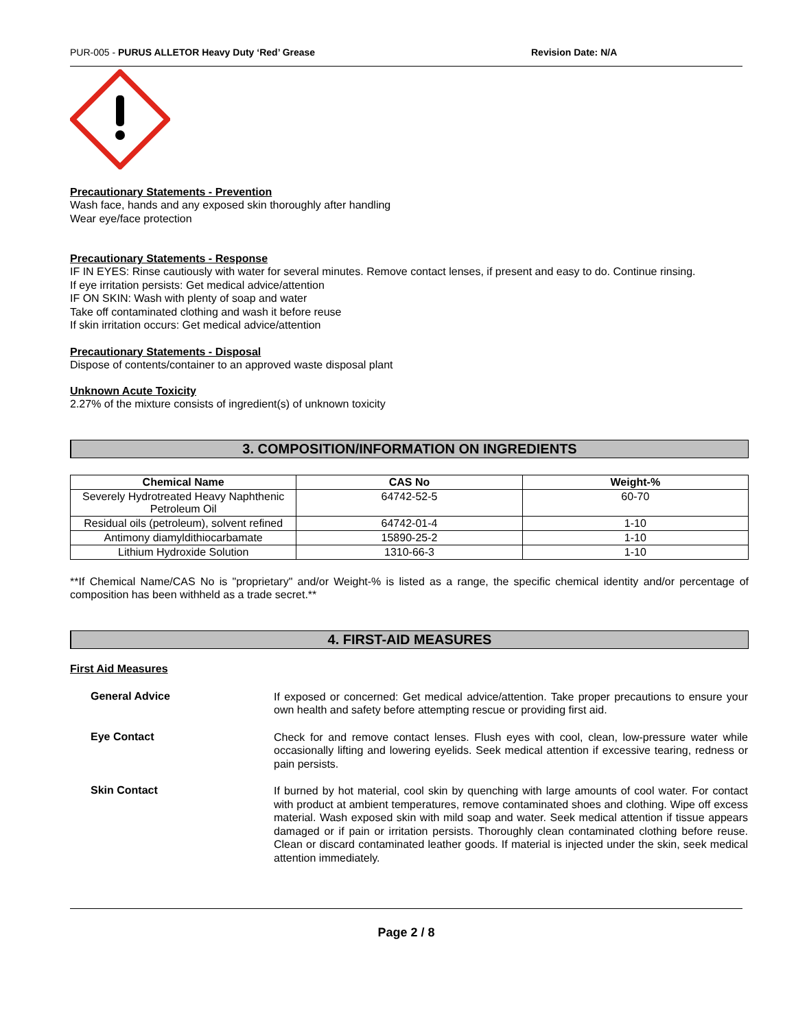PUR-005 - PURUS ALLETOR Heavy Duty ‘Red’ Grease Revision Date: N/A
Precautionary Statements - Prevention
Wash face, hands and any exposed skin thoroughly after handling
Wear eye/face protection
Precautionary Statements - Response
IF IN EYES: Rinse cautiously with water for several minutes. Remove contact lenses, if present and easy to do. Continue rinsing.
If eye irritation persists: Get medical advice/attention
IF ON SKIN: Wash with plenty of soap and water
Take off contaminated clothing and wash it before reuse
If skin irritation occurs: Get medical advice/attention
Precautionary Statements - Disposal
Dispose of contents/container to an approved waste disposal plant
Unknown Acute Toxicity
2.27% of the mixture consists of ingredient(s) of unknown toxicity
3. COMPOSITION/INFORMATION ON INGREDIENTS
| Chemical Name | CAS No | Weight-% |
| --- | --- | --- |
| Severely Hydrotreated Heavy Naphthenic Petroleum Oil | 64742-52-5 | 60-70 |
| Residual oils (petroleum), solvent refined | 64742-01-4 | 1-10 |
| Antimony diamyldithiocarbamate | 15890-25-2 | 1-10 |
| Lithium Hydroxide Solution | 1310-66-3 | 1-10 |
**If Chemical Name/CAS No is "proprietary" and/or Weight-% is listed as a range, the specific chemical identity and/or percentage of composition has been withheld as a trade secret.**
4. FIRST-AID MEASURES
First Aid Measures
General Advice
If exposed or concerned: Get medical advice/attention. Take proper precautions to ensure your own health and safety before attempting rescue or providing first aid.
Eye Contact
Check for and remove contact lenses. Flush eyes with cool, clean, low-pressure water while occasionally lifting and lowering eyelids. Seek medical attention if excessive tearing, redness or pain persists.
Skin Contact
If burned by hot material, cool skin by quenching with large amounts of cool water. For contact with product at ambient temperatures, remove contaminated shoes and clothing. Wipe off excess material. Wash exposed skin with mild soap and water. Seek medical attention if tissue appears damaged or if pain or irritation persists. Thoroughly clean contaminated clothing before reuse. Clean or discard contaminated leather goods. If material is injected under the skin, seek medical attention immediately.
Page 2 / 8